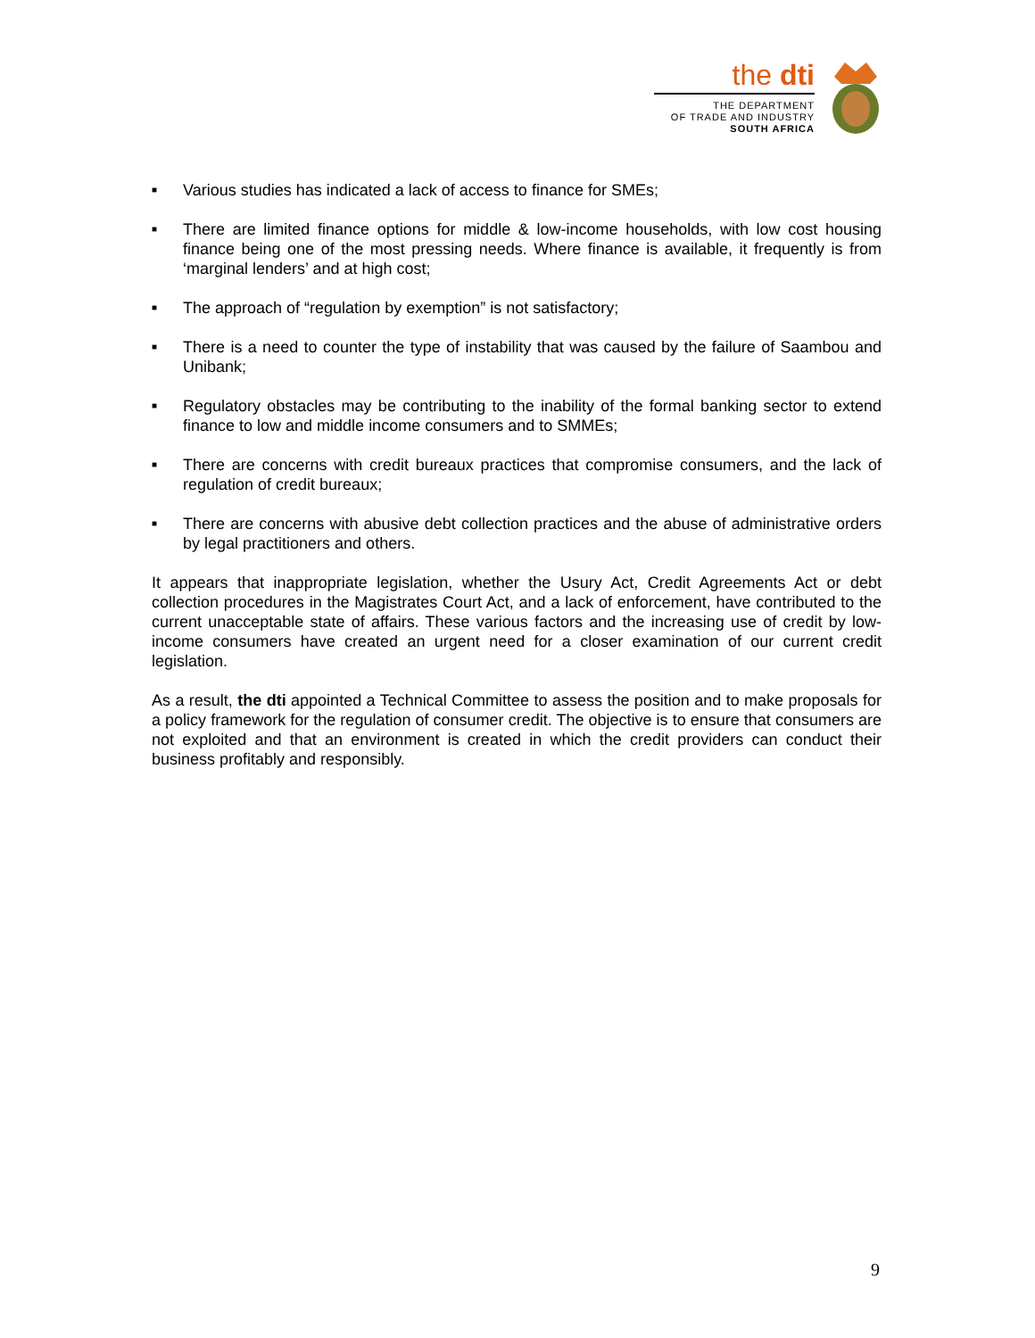the dti
THE DEPARTMENT
OF TRADE AND INDUSTRY
SOUTH AFRICA
■ Various studies has indicated a lack of access to finance for SMEs;
■ There are limited finance options for middle & low-income households, with low cost housing finance being one of the most pressing needs. Where finance is available, it frequently is from ‘marginal lenders’ and at high cost;
■ The approach of “regulation by exemption” is not satisfactory;
■ There is a need to counter the type of instability that was caused by the failure of Saambou and Unibank;
■ Regulatory obstacles may be contributing to the inability of the formal banking sector to extend finance to low and middle income consumers and to SMMEs;
■ There are concerns with credit bureaux practices that compromise consumers, and the lack of regulation of credit bureaux;
■ There are concerns with abusive debt collection practices and the abuse of administrative orders by legal practitioners and others.
It appears that inappropriate legislation, whether the Usury Act, Credit Agreements Act or debt collection procedures in the Magistrates Court Act, and a lack of enforcement, have contributed to the current unacceptable state of affairs. These various factors and the increasing use of credit by low-income consumers have created an urgent need for a closer examination of our current credit legislation.
As a result, the dti appointed a Technical Committee to assess the position and to make proposals for a policy framework for the regulation of consumer credit. The objective is to ensure that consumers are not exploited and that an environment is created in which the credit providers can conduct their business profitably and responsibly.
9